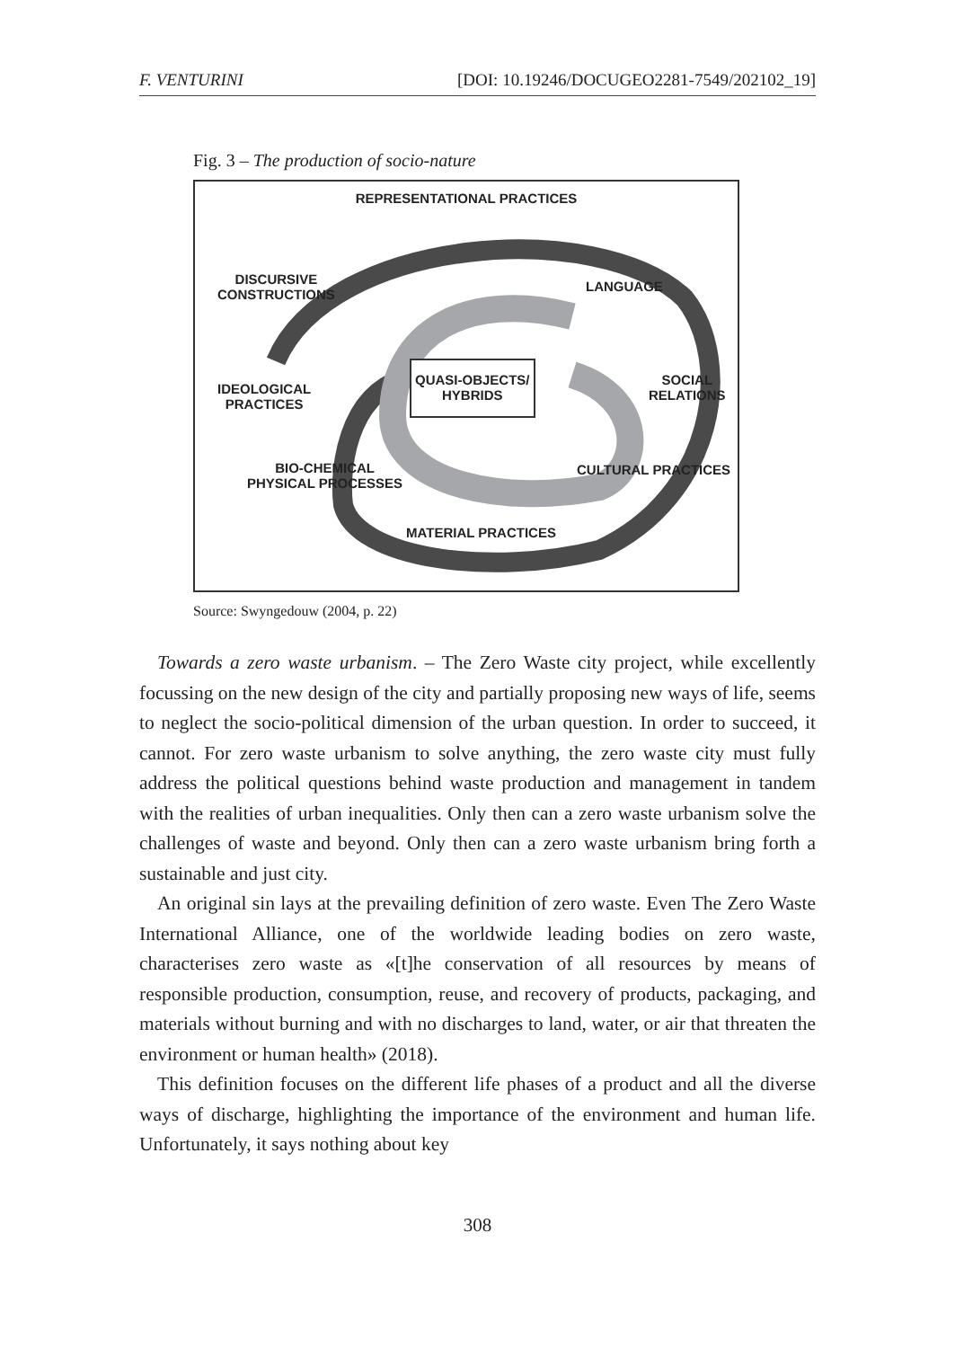F. VENTURINI [DOI: 10.19246/DOCUGEO2281-7549/202102_19]
Fig. 3 – The production of socio-nature
REPRESENTATIONAL PRACTICES
DISCURSIVE
CONSTRUCTIONS
LANGUAGE
QUASI-OBJECTS/
HYBRIDS
IDEOLOGICAL
PRACTICES
SOCIAL
RELATIONS
BIO-CHEMICAL
PHYSICAL PROCESSES
CULTURAL PRACTICES
MATERIAL PRACTICES
Source: Swyngedouw (2004, p. 22)
Towards a zero waste urbanism. – The Zero Waste city project, while excellently focussing on the new design of the city and partially proposing new ways of life, seems to neglect the socio-political dimension of the urban question. In order to succeed, it cannot. For zero waste urbanism to solve anything, the zero waste city must fully address the political questions behind waste production and management in tandem with the realities of urban inequalities. Only then can a zero waste urbanism solve the challenges of waste and beyond. Only then can a zero waste urbanism bring forth a sustainable and just city.
An original sin lays at the prevailing definition of zero waste. Even The Zero Waste International Alliance, one of the worldwide leading bodies on zero waste, characterises zero waste as «[t]he conservation of all resources by means of responsible production, consumption, reuse, and recovery of products, packaging, and materials without burning and with no discharges to land, water, or air that threaten the environment or human health» (2018).
This definition focuses on the different life phases of a product and all the diverse ways of discharge, highlighting the importance of the environment and human life. Unfortunately, it says nothing about key
308